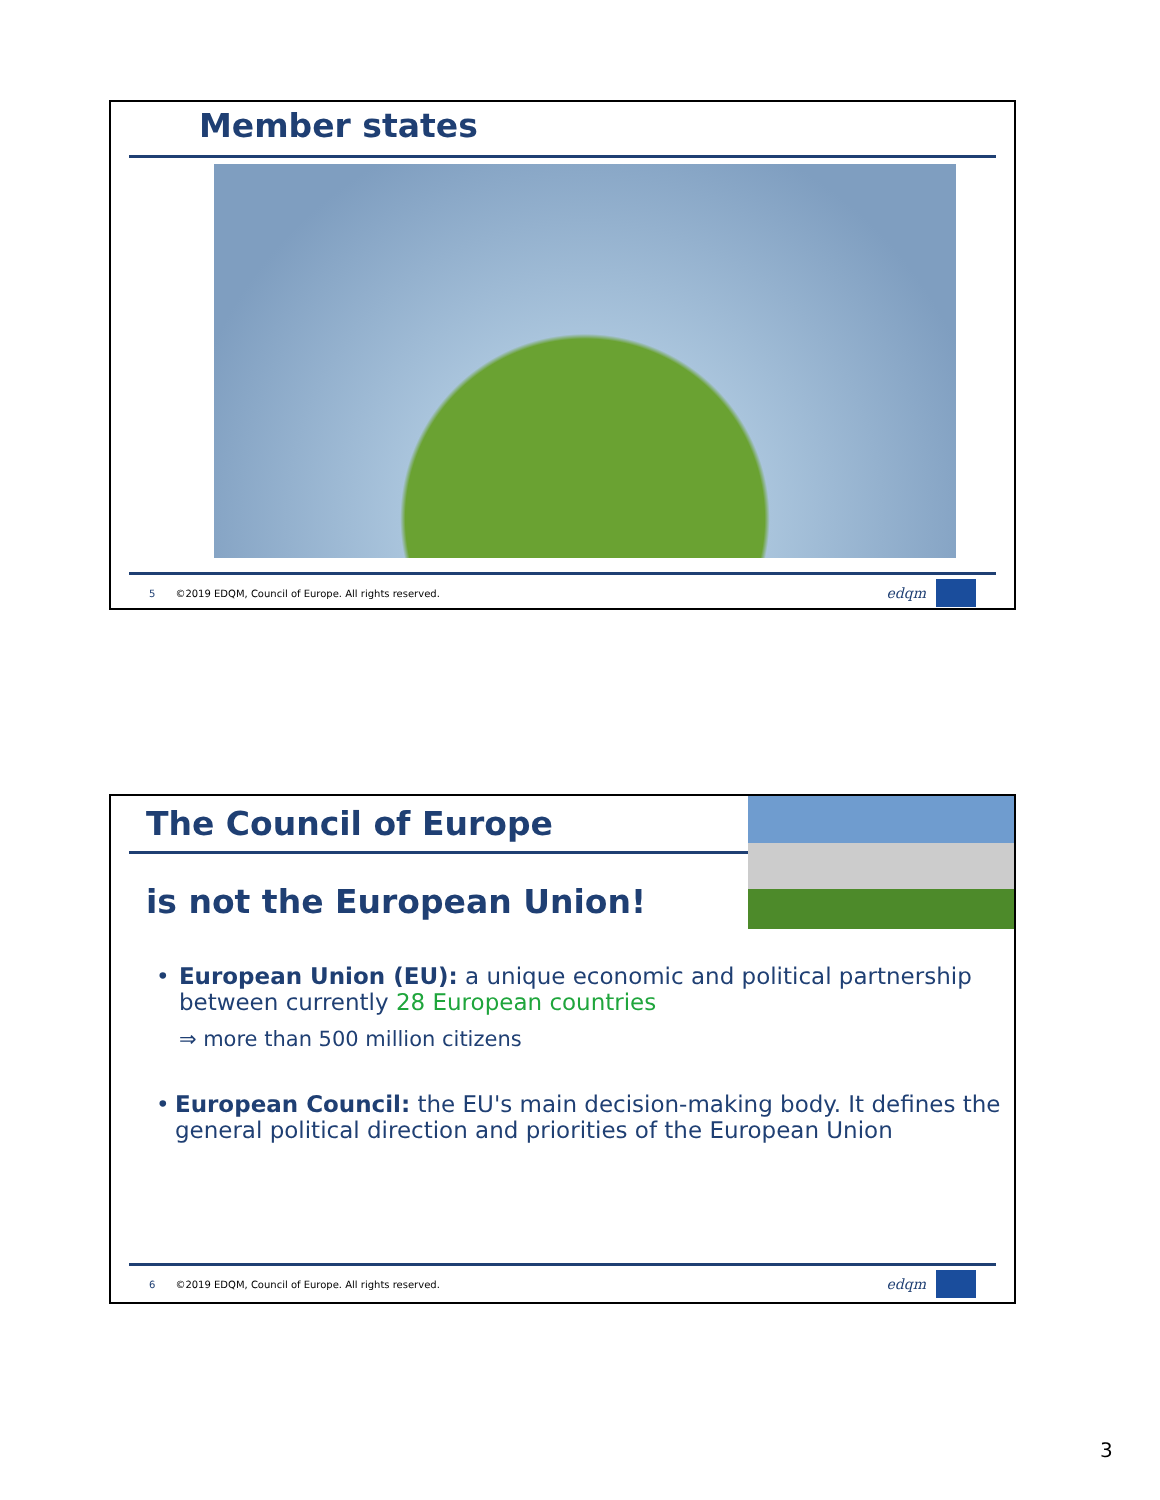Member states
5 ©2019 EDQM, Council of Europe. All rights reserved.
edqm
The Council of Europe
is not the European Union!
• European Union (EU): a unique economic and political partnership between currently 28 European countries
⇒ more than 500 million citizens
• European Council: the EU's main decision-making body. It defines the general political direction and priorities of the European Union
6 ©2019 EDQM, Council of Europe. All rights reserved.
edqm
3